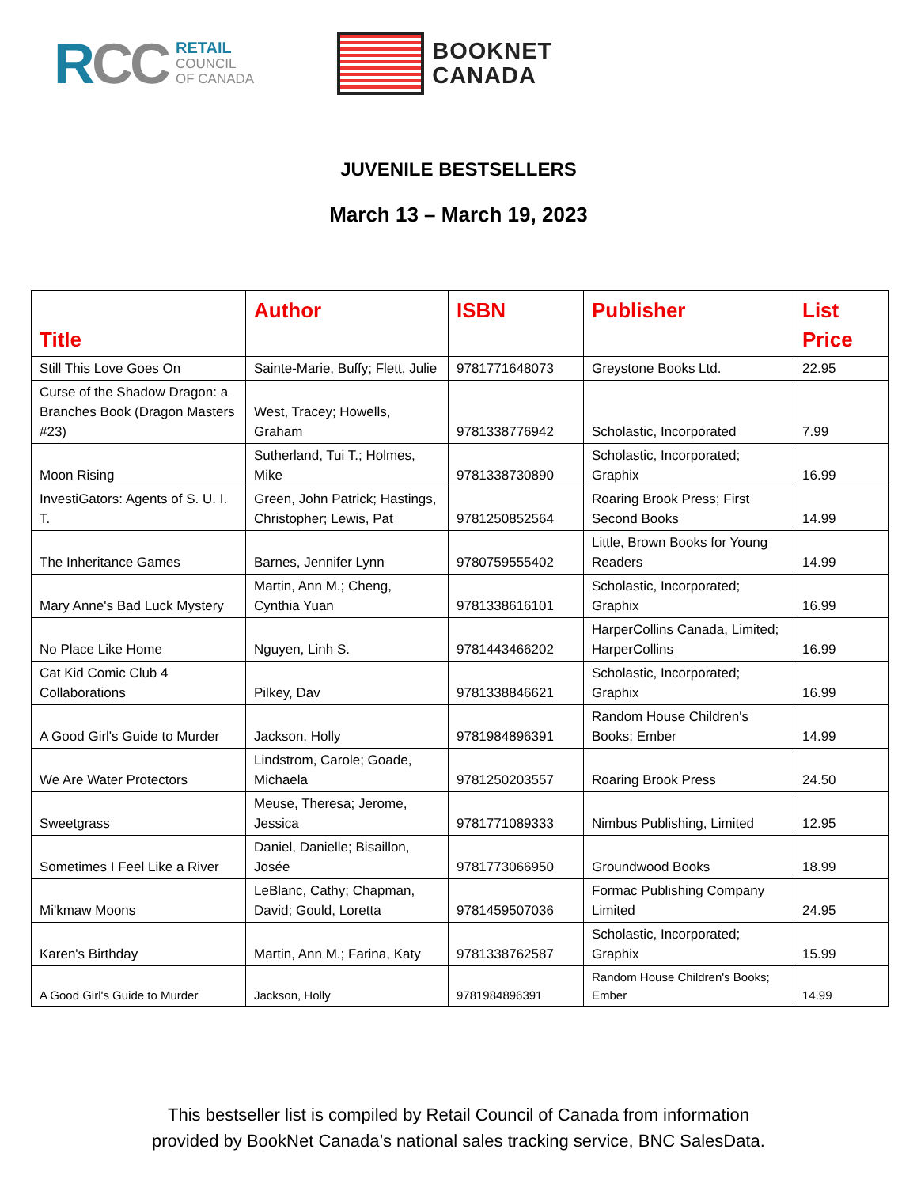R CC
RETAIL
COUNCIL
OF CANADA
BOOKNET
CANADA
JUVENILE BESTSELLERS
March 13 – March 19, 2023
| Title | Author | ISBN | Publisher | List Price |
| --- | --- | --- | --- | --- |
| Still This Love Goes On | Sainte-Marie, Buffy; Flett, Julie | 9781771648073 | Greystone Books Ltd. | 22.95 |
| Curse of the Shadow Dragon: a Branches Book (Dragon Masters #23) | West, Tracey; Howells, Graham | 9781338776942 | Scholastic, Incorporated | 7.99 |
| Moon Rising | Sutherland, Tui T.; Holmes, Mike | 9781338730890 | Scholastic, Incorporated; Graphix | 16.99 |
| InvestiGators: Agents of S. U. I. T. | Green, John Patrick; Hastings, Christopher; Lewis, Pat | 9781250852564 | Roaring Brook Press; First Second Books | 14.99 |
| The Inheritance Games | Barnes, Jennifer Lynn | 9780759555402 | Little, Brown Books for Young Readers | 14.99 |
| Mary Anne's Bad Luck Mystery | Martin, Ann M.; Cheng, Cynthia Yuan | 9781338616101 | Scholastic, Incorporated; Graphix | 16.99 |
| No Place Like Home | Nguyen, Linh S. | 9781443466202 | HarperCollins Canada, Limited; HarperCollins | 16.99 |
| Cat Kid Comic Club 4 Collaborations | Pilkey, Dav | 9781338846621 | Scholastic, Incorporated; Graphix | 16.99 |
| A Good Girl's Guide to Murder | Jackson, Holly | 9781984896391 | Random House Children's Books; Ember | 14.99 |
| We Are Water Protectors | Lindstrom, Carole; Goade, Michaela | 9781250203557 | Roaring Brook Press | 24.50 |
| Sweetgrass | Meuse, Theresa; Jerome, Jessica | 9781771089333 | Nimbus Publishing, Limited | 12.95 |
| Sometimes I Feel Like a River | Daniel, Danielle; Bisaillon, Josée | 9781773066950 | Groundwood Books | 18.99 |
| Mi'kmaw Moons | LeBlanc, Cathy; Chapman, David; Gould, Loretta | 9781459507036 | Formac Publishing Company Limited | 24.95 |
| Karen's Birthday | Martin, Ann M.; Farina, Katy | 9781338762587 | Scholastic, Incorporated; Graphix | 15.99 |
| A Good Girl's Guide to Murder | Jackson, Holly | 9781984896391 | Random House Children's Books; Ember | 14.99 |
This bestseller list is compiled by Retail Council of Canada from information
provided by BookNet Canada’s national sales tracking service, BNC SalesData.